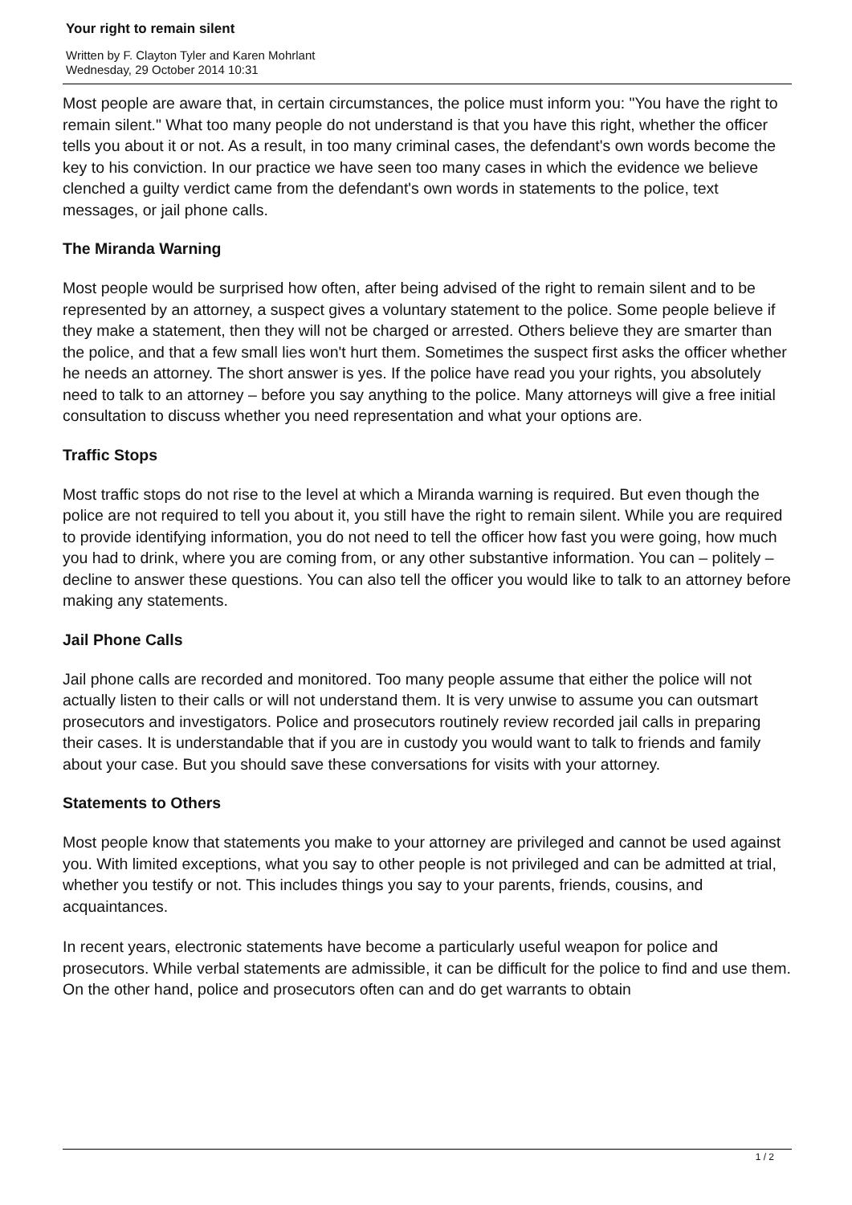Your right to remain silent
Written by F. Clayton Tyler and Karen Mohrlant
Wednesday, 29 October 2014 10:31
Most people are aware that, in certain circumstances, the police must inform you: "You have the right to remain silent." What too many people do not understand is that you have this right, whether the officer tells you about it or not. As a result, in too many criminal cases, the defendant's own words become the key to his conviction. In our practice we have seen too many cases in which the evidence we believe clenched a guilty verdict came from the defendant's own words in statements to the police, text messages, or jail phone calls.
The Miranda Warning
Most people would be surprised how often, after being advised of the right to remain silent and to be represented by an attorney, a suspect gives a voluntary statement to the police. Some people believe if they make a statement, then they will not be charged or arrested. Others believe they are smarter than the police, and that a few small lies won't hurt them. Sometimes the suspect first asks the officer whether he needs an attorney. The short answer is yes. If the police have read you your rights, you absolutely need to talk to an attorney – before you say anything to the police. Many attorneys will give a free initial consultation to discuss whether you need representation and what your options are.
Traffic Stops
Most traffic stops do not rise to the level at which a Miranda warning is required. But even though the police are not required to tell you about it, you still have the right to remain silent. While you are required to provide identifying information, you do not need to tell the officer how fast you were going, how much you had to drink, where you are coming from, or any other substantive information. You can – politely – decline to answer these questions. You can also tell the officer you would like to talk to an attorney before making any statements.
Jail Phone Calls
Jail phone calls are recorded and monitored. Too many people assume that either the police will not actually listen to their calls or will not understand them. It is very unwise to assume you can outsmart prosecutors and investigators. Police and prosecutors routinely review recorded jail calls in preparing their cases. It is understandable that if you are in custody you would want to talk to friends and family about your case. But you should save these conversations for visits with your attorney.
Statements to Others
Most people know that statements you make to your attorney are privileged and cannot be used against you. With limited exceptions, what you say to other people is not privileged and can be admitted at trial, whether you testify or not. This includes things you say to your parents, friends, cousins, and acquaintances.
In recent years, electronic statements have become a particularly useful weapon for police and prosecutors. While verbal statements are admissible, it can be difficult for the police to find and use them. On the other hand, police and prosecutors often can and do get warrants to obtain
1 / 2